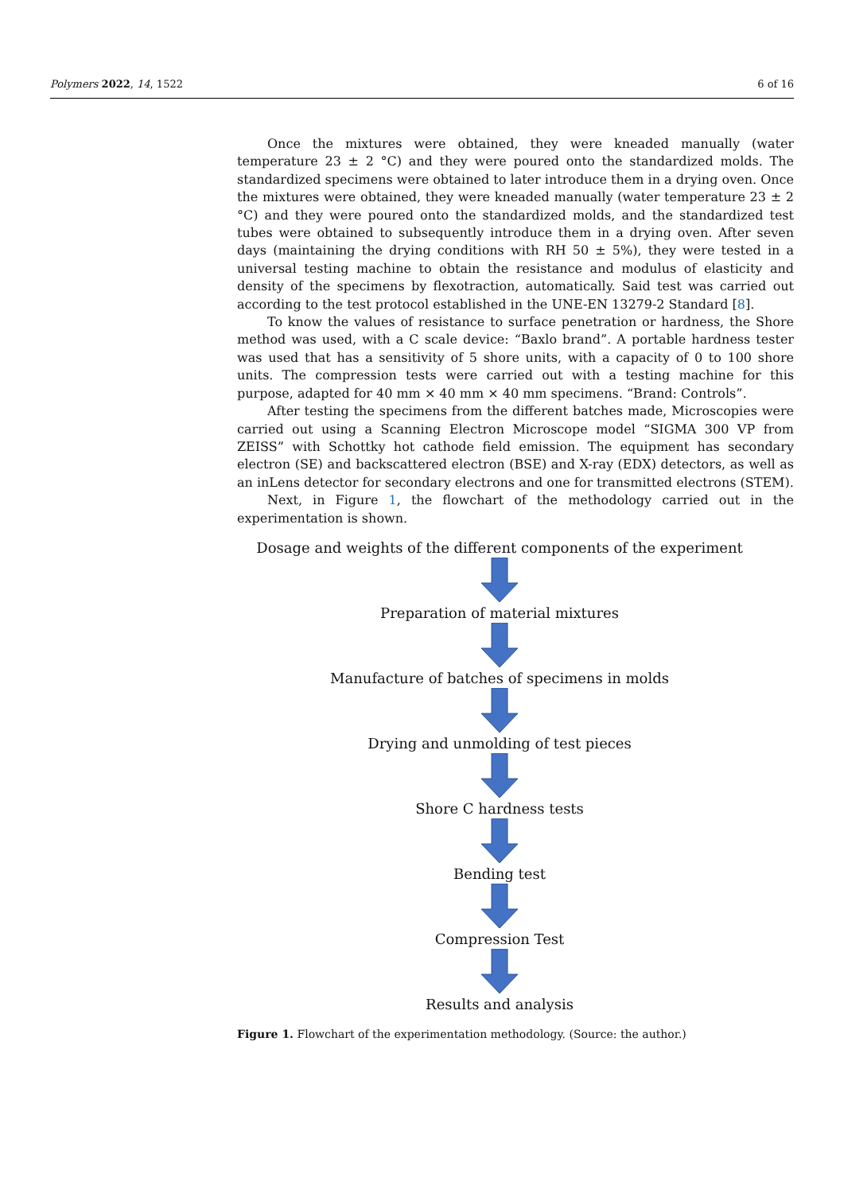Polymers 2022, 14, 1522 6 of 16
Once the mixtures were obtained, they were kneaded manually (water temperature 23 ± 2 °C) and they were poured onto the standardized molds. The standardized specimens were obtained to later introduce them in a drying oven. Once the mixtures were obtained, they were kneaded manually (water temperature 23 ± 2 °C) and they were poured onto the standardized molds, and the standardized test tubes were obtained to subsequently introduce them in a drying oven. After seven days (maintaining the drying conditions with RH 50 ± 5%), they were tested in a universal testing machine to obtain the resistance and modulus of elasticity and density of the specimens by flexotraction, automatically. Said test was carried out according to the test protocol established in the UNE-EN 13279-2 Standard [8].
To know the values of resistance to surface penetration or hardness, the Shore method was used, with a C scale device: “Baxlo brand”. A portable hardness tester was used that has a sensitivity of 5 shore units, with a capacity of 0 to 100 shore units. The compression tests were carried out with a testing machine for this purpose, adapted for 40 mm × 40 mm × 40 mm specimens. “Brand: Controls”.
After testing the specimens from the different batches made, Microscopies were carried out using a Scanning Electron Microscope model “SIGMA 300 VP from ZEISS” with Schottky hot cathode field emission. The equipment has secondary electron (SE) and backscattered electron (BSE) and X-ray (EDX) detectors, as well as an inLens detector for secondary electrons and one for transmitted electrons (STEM).
Next, in Figure 1, the flowchart of the methodology carried out in the experimentation is shown.
Dosage and weights of the different components of the experiment
Preparation of material mixtures
Manufacture of batches of specimens in molds
Drying and unmolding of test pieces
Shore C hardness tests
Bending test
Compression Test
Results and analysis
Figure 1. Flowchart of the experimentation methodology. (Source: the author.)